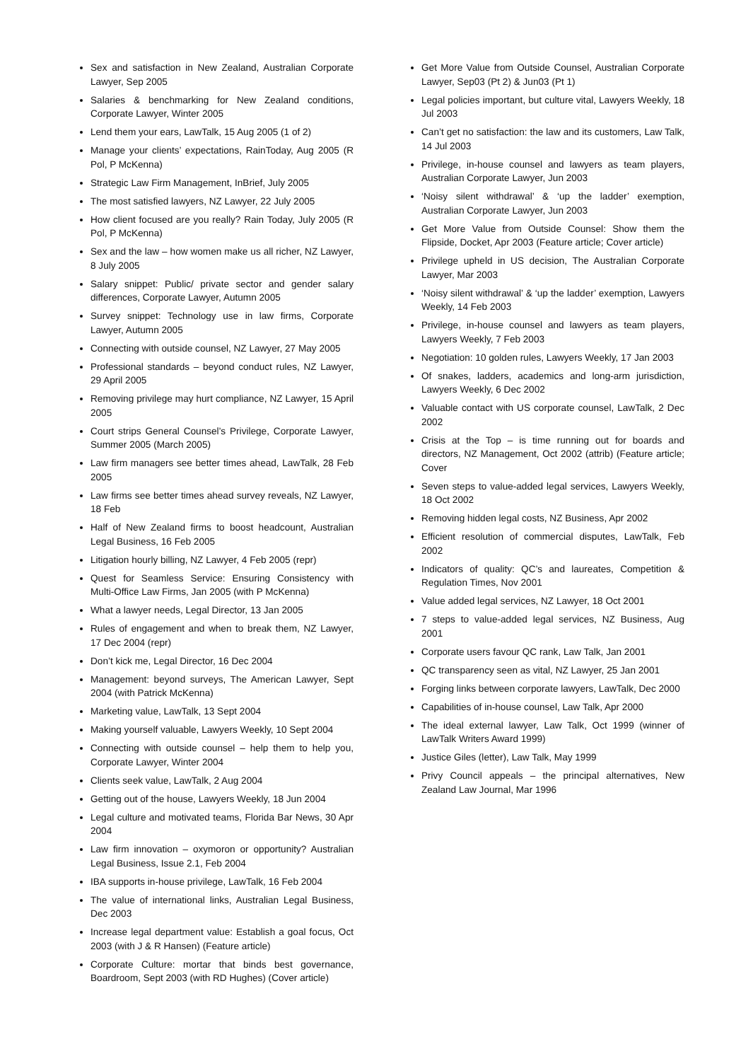Sex and satisfaction in New Zealand, Australian Corporate Lawyer, Sep 2005
Salaries & benchmarking for New Zealand conditions, Corporate Lawyer, Winter 2005
Lend them your ears, LawTalk, 15 Aug 2005 (1 of 2)
Manage your clients’ expectations, RainToday, Aug 2005 (R Pol, P McKenna)
Strategic Law Firm Management, InBrief, July 2005
The most satisfied lawyers, NZ Lawyer, 22 July 2005
How client focused are you really? Rain Today, July 2005 (R Pol, P McKenna)
Sex and the law – how women make us all richer, NZ Lawyer, 8 July 2005
Salary snippet: Public/ private sector and gender salary differences, Corporate Lawyer, Autumn 2005
Survey snippet: Technology use in law firms, Corporate Lawyer, Autumn 2005
Connecting with outside counsel, NZ Lawyer, 27 May 2005
Professional standards – beyond conduct rules, NZ Lawyer, 29 April 2005
Removing privilege may hurt compliance, NZ Lawyer, 15 April 2005
Court strips General Counsel’s Privilege, Corporate Lawyer, Summer 2005 (March 2005)
Law firm managers see better times ahead, LawTalk, 28 Feb 2005
Law firms see better times ahead survey reveals, NZ Lawyer, 18 Feb
Half of New Zealand firms to boost headcount, Australian Legal Business, 16 Feb 2005
Litigation hourly billing, NZ Lawyer, 4 Feb 2005 (repr)
Quest for Seamless Service: Ensuring Consistency with Multi-Office Law Firms, Jan 2005 (with P McKenna)
What a lawyer needs, Legal Director, 13 Jan 2005
Rules of engagement and when to break them, NZ Lawyer, 17 Dec 2004 (repr)
Don’t kick me, Legal Director, 16 Dec 2004
Management: beyond surveys, The American Lawyer, Sept 2004 (with Patrick McKenna)
Marketing value, LawTalk, 13 Sept 2004
Making yourself valuable, Lawyers Weekly, 10 Sept 2004
Connecting with outside counsel – help them to help you, Corporate Lawyer, Winter 2004
Clients seek value, LawTalk, 2 Aug 2004
Getting out of the house, Lawyers Weekly, 18 Jun 2004
Legal culture and motivated teams, Florida Bar News, 30 Apr 2004
Law firm innovation – oxymoron or opportunity? Australian Legal Business, Issue 2.1, Feb 2004
IBA supports in-house privilege, LawTalk, 16 Feb 2004
The value of international links, Australian Legal Business, Dec 2003
Increase legal department value: Establish a goal focus, Oct 2003 (with J & R Hansen) (Feature article)
Corporate Culture: mortar that binds best governance, Boardroom, Sept 2003 (with RD Hughes) (Cover article)
Get More Value from Outside Counsel, Australian Corporate Lawyer, Sep03 (Pt 2) & Jun03 (Pt 1)
Legal policies important, but culture vital, Lawyers Weekly, 18 Jul 2003
Can’t get no satisfaction: the law and its customers, Law Talk, 14 Jul 2003
Privilege, in-house counsel and lawyers as team players, Australian Corporate Lawyer, Jun 2003
‘Noisy silent withdrawal’ & ‘up the ladder’ exemption, Australian Corporate Lawyer, Jun 2003
Get More Value from Outside Counsel: Show them the Flipside, Docket, Apr 2003 (Feature article; Cover article)
Privilege upheld in US decision, The Australian Corporate Lawyer, Mar 2003
‘Noisy silent withdrawal’ & ‘up the ladder’ exemption, Lawyers Weekly, 14 Feb 2003
Privilege, in-house counsel and lawyers as team players, Lawyers Weekly, 7 Feb 2003
Negotiation: 10 golden rules, Lawyers Weekly, 17 Jan 2003
Of snakes, ladders, academics and long-arm jurisdiction, Lawyers Weekly, 6 Dec 2002
Valuable contact with US corporate counsel, LawTalk, 2 Dec 2002
Crisis at the Top – is time running out for boards and directors, NZ Management, Oct 2002 (attrib) (Feature article; Cover
Seven steps to value-added legal services, Lawyers Weekly, 18 Oct 2002
Removing hidden legal costs, NZ Business, Apr 2002
Efficient resolution of commercial disputes, LawTalk, Feb 2002
Indicators of quality: QC’s and laureates, Competition & Regulation Times, Nov 2001
Value added legal services, NZ Lawyer, 18 Oct 2001
7 steps to value-added legal services, NZ Business, Aug 2001
Corporate users favour QC rank, Law Talk, Jan 2001
QC transparency seen as vital, NZ Lawyer, 25 Jan 2001
Forging links between corporate lawyers, LawTalk, Dec 2000
Capabilities of in-house counsel, Law Talk, Apr 2000
The ideal external lawyer, Law Talk, Oct 1999 (winner of LawTalk Writers Award 1999)
Justice Giles (letter), Law Talk, May 1999
Privy Council appeals – the principal alternatives, New Zealand Law Journal, Mar 1996